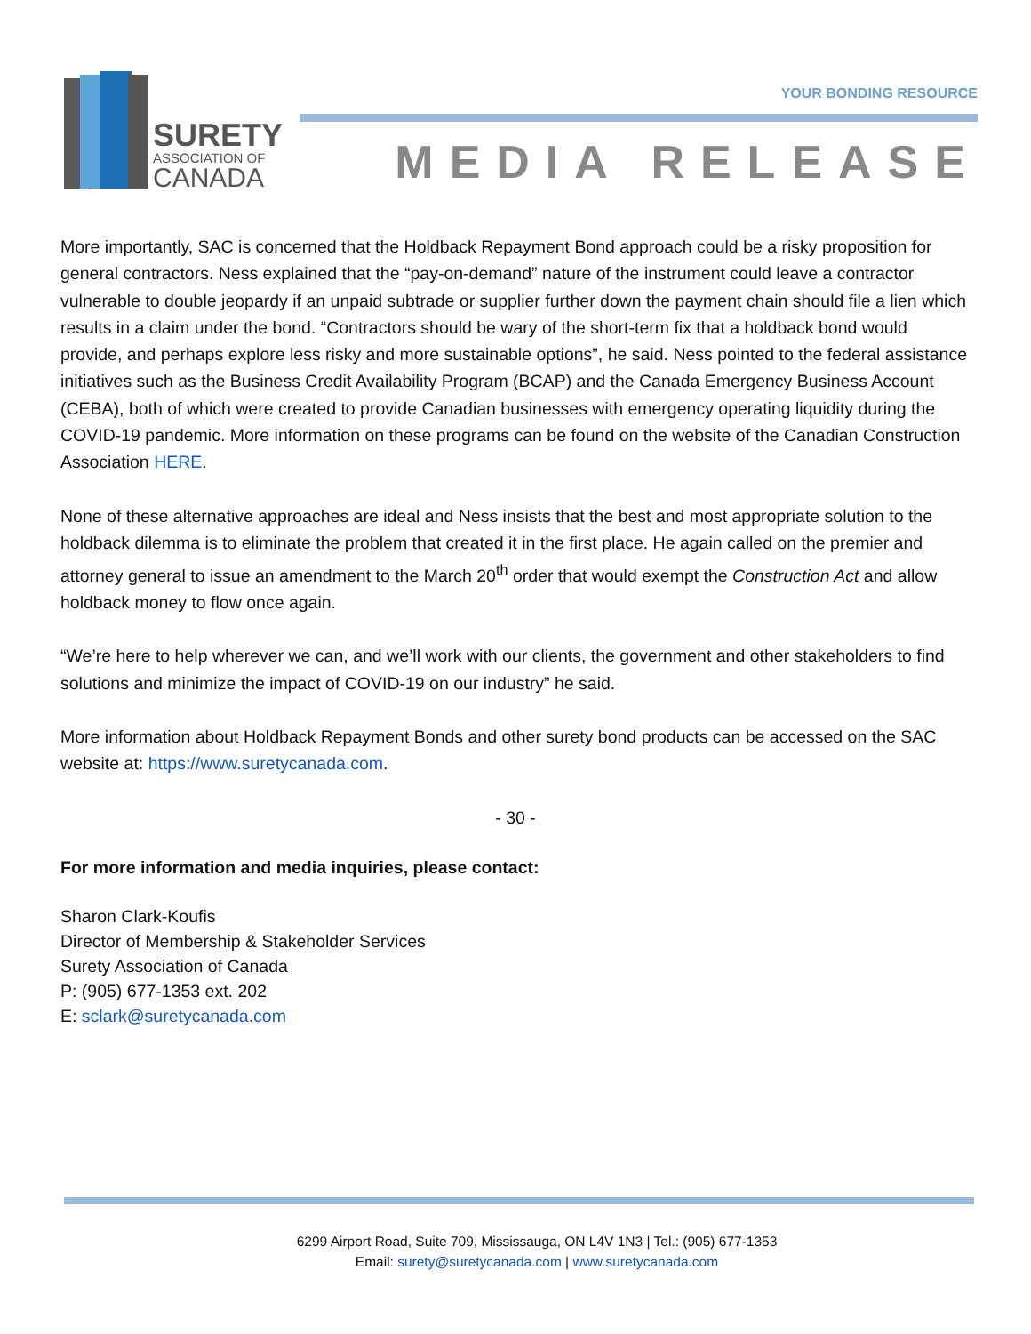SURETY
ASSOCIATION OF
CANADA
YOUR BONDING RESOURCE
MEDIA RELEASE
More importantly, SAC is concerned that the Holdback Repayment Bond approach could be a risky proposition for general contractors. Ness explained that the “pay-on-demand” nature of the instrument could leave a contractor vulnerable to double jeopardy if an unpaid subtrade or supplier further down the payment chain should file a lien which results in a claim under the bond. “Contractors should be wary of the short-term fix that a holdback bond would provide, and perhaps explore less risky and more sustainable options”, he said. Ness pointed to the federal assistance initiatives such as the Business Credit Availability Program (BCAP) and the Canada Emergency Business Account (CEBA), both of which were created to provide Canadian businesses with emergency operating liquidity during the COVID-19 pandemic. More information on these programs can be found on the website of the Canadian Construction Association HERE.
None of these alternative approaches are ideal and Ness insists that the best and most appropriate solution to the holdback dilemma is to eliminate the problem that created it in the first place. He again called on the premier and attorney general to issue an amendment to the March 20<sup>th</sup> order that would exempt the Construction Act and allow holdback money to flow once again.
“We’re here to help wherever we can, and we’ll work with our clients, the government and other stakeholders to find solutions and minimize the impact of COVID-19 on our industry” he said.
More information about Holdback Repayment Bonds and other surety bond products can be accessed on the SAC website at: https://www.suretycanada.com.
- 30 -
For more information and media inquiries, please contact:
Sharon Clark-Koufis
Director of Membership & Stakeholder Services
Surety Association of Canada
P: (905) 677-1353 ext. 202
E: sclark@suretycanada.com
6299 Airport Road, Suite 709, Mississauga, ON L4V 1N3 | Tel.: (905) 677-1353
Email: surety@suretycanada.com | www.suretycanada.com